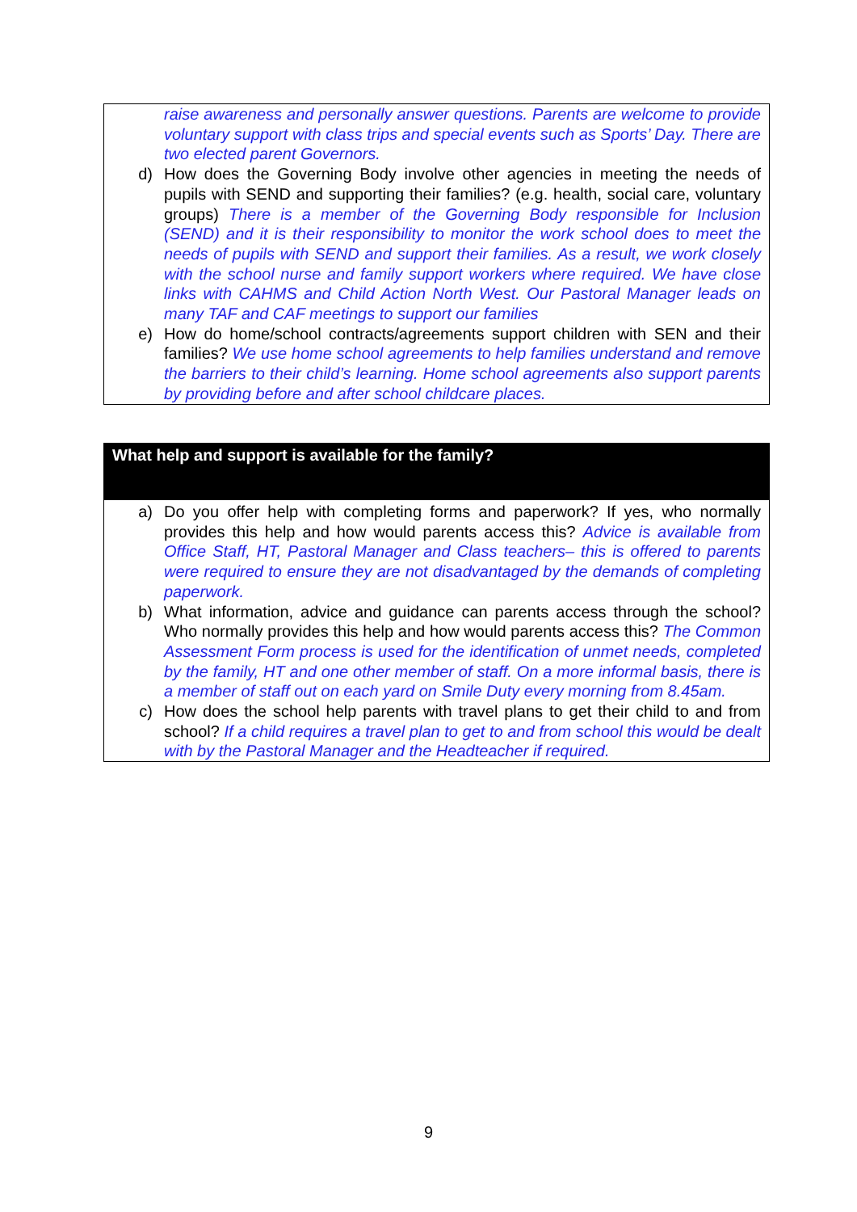raise awareness and personally answer questions. Parents are welcome to provide voluntary support with class trips and special events such as Sports’ Day. There are two elected parent Governors.
d) How does the Governing Body involve other agencies in meeting the needs of pupils with SEND and supporting their families? (e.g. health, social care, voluntary groups) There is a member of the Governing Body responsible for Inclusion (SEND) and it is their responsibility to monitor the work school does to meet the needs of pupils with SEND and support their families. As a result, we work closely with the school nurse and family support workers where required. We have close links with CAHMS and Child Action North West. Our Pastoral Manager leads on many TAF and CAF meetings to support our families
e) How do home/school contracts/agreements support children with SEN and their families? We use home school agreements to help families understand and remove the barriers to their child’s learning. Home school agreements also support parents by providing before and after school childcare places.
What help and support is available for the family?
a) Do you offer help with completing forms and paperwork? If yes, who normally provides this help and how would parents access this? Advice is available from Office Staff, HT, Pastoral Manager and Class teachers– this is offered to parents were required to ensure they are not disadvantaged by the demands of completing paperwork.
b) What information, advice and guidance can parents access through the school? Who normally provides this help and how would parents access this? The Common Assessment Form process is used for the identification of unmet needs, completed by the family, HT and one other member of staff. On a more informal basis, there is a member of staff out on each yard on Smile Duty every morning from 8.45am.
c) How does the school help parents with travel plans to get their child to and from school? If a child requires a travel plan to get to and from school this would be dealt with by the Pastoral Manager and the Headteacher if required.
9